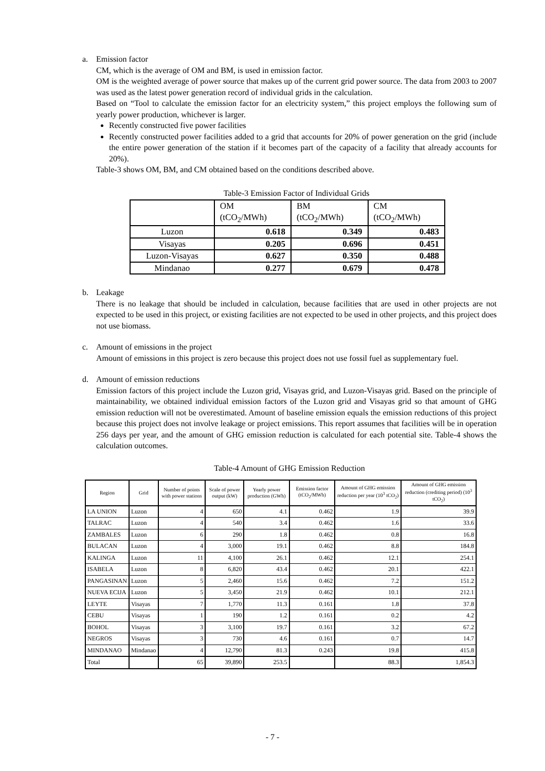a. Emission factor
CM, which is the average of OM and BM, is used in emission factor.
OM is the weighted average of power source that makes up of the current grid power source. The data from 2003 to 2007 was used as the latest power generation record of individual grids in the calculation.
Based on “Tool to calculate the emission factor for an electricity system,” this project employs the following sum of yearly power production, whichever is larger.
Recently constructed five power facilities
Recently constructed power facilities added to a grid that accounts for 20% of power generation on the grid (include the entire power generation of the station if it becomes part of the capacity of a facility that already accounts for 20%).
Table-3 shows OM, BM, and CM obtained based on the conditions described above.
Table-3 Emission Factor of Individual Grids
| | OM (tCO<sub>2</sub>/MWh) | BM (tCO<sub>2</sub>/MWh) | CM (tCO<sub>2</sub>/MWh) |
| --- | --- | --- | --- |
| Luzon | 0.618 | 0.349 | 0.483 |
| Visayas | 0.205 | 0.696 | 0.451 |
| Luzon-Visayas | 0.627 | 0.350 | 0.488 |
| Mindanao | 0.277 | 0.679 | 0.478 |
b. Leakage
There is no leakage that should be included in calculation, because facilities that are used in other projects are not expected to be used in this project, or existing facilities are not expected to be used in other projects, and this project does not use biomass.
c. Amount of emissions in the project
Amount of emissions in this project is zero because this project does not use fossil fuel as supplementary fuel.
d. Amount of emission reductions
Emission factors of this project include the Luzon grid, Visayas grid, and Luzon-Visayas grid. Based on the principle of maintainability, we obtained individual emission factors of the Luzon grid and Visayas grid so that amount of GHG emission reduction will not be overestimated. Amount of baseline emission equals the emission reductions of this project because this project does not involve leakage or project emissions. This report assumes that facilities will be in operation 256 days per year, and the amount of GHG emission reduction is calculated for each potential site. Table-4 shows the calculation outcomes.
Table-4 Amount of GHG Emission Reduction
| Region | Grid | Number of points with power stations | Scale of power output (kW) | Yearly power production (GWh) | Emission factor (tCO<sub>2</sub>/MWh) | Amount of GHG emission reduction per year (10<sup>3</sup> tCO<sub>2</sub>) | Amount of GHG emission reduction (crediting period) (10<sup>3</sup> tCO<sub>2</sub>) |
| --- | --- | --- | --- | --- | --- | --- | --- |
| LA UNION | Luzon | 4 | 650 | 4.1 | 0.462 | 1.9 | 39.9 |
| TALRAC | Luzon | 4 | 540 | 3.4 | 0.462 | 1.6 | 33.6 |
| ZAMBALES | Luzon | 6 | 290 | 1.8 | 0.462 | 0.8 | 16.8 |
| BULACAN | Luzon | 4 | 3,000 | 19.1 | 0.462 | 8.8 | 184.8 |
| KALINGA | Luzon | 11 | 4,100 | 26.1 | 0.462 | 12.1 | 254.1 |
| ISABELA | Luzon | 8 | 6,820 | 43.4 | 0.462 | 20.1 | 422.1 |
| PANGASINAN | Luzon | 5 | 2,460 | 15.6 | 0.462 | 7.2 | 151.2 |
| NUEVA ECIJA | Luzon | 5 | 3,450 | 21.9 | 0.462 | 10.1 | 212.1 |
| LEYTE | Visayas | 7 | 1,770 | 11.3 | 0.161 | 1.8 | 37.8 |
| CEBU | Visayas | 1 | 190 | 1.2 | 0.161 | 0.2 | 4.2 |
| BOHOL | Visayas | 3 | 3,100 | 19.7 | 0.161 | 3.2 | 67.2 |
| NEGROS | Visayas | 3 | 730 | 4.6 | 0.161 | 0.7 | 14.7 |
| MINDANAO | Mindanao | 4 | 12,790 | 81.3 | 0.243 | 19.8 | 415.8 |
| Total | | 65 | 39,890 | 253.5 | | 88.3 | 1,854.3 |
- 7 -